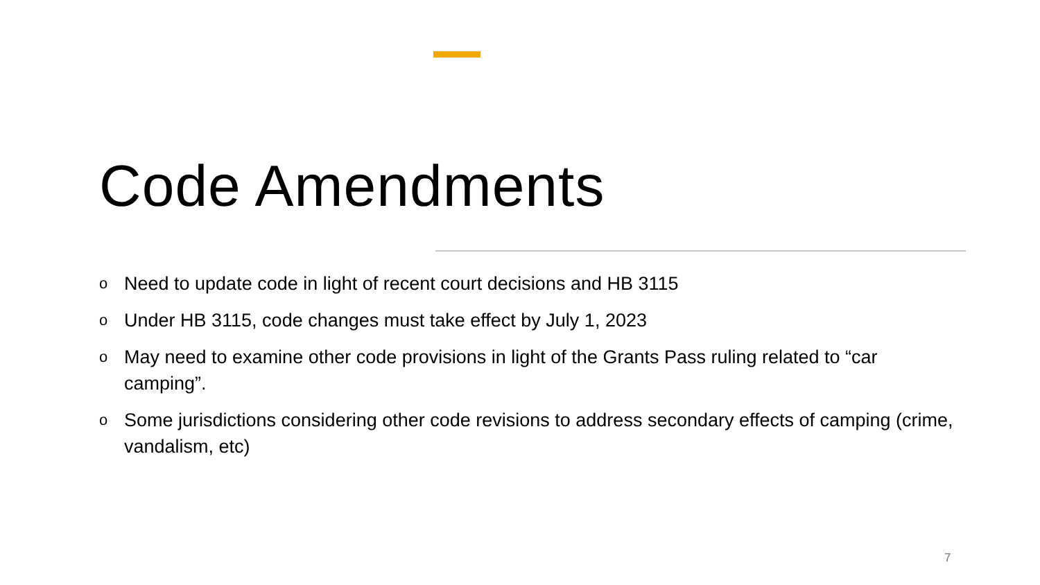Code Amendments
o Need to update code in light of recent court decisions and HB 3115
o Under HB 3115, code changes must take effect by July 1, 2023
o May need to examine other code provisions in light of the Grants Pass ruling related to “car camping”.
o Some jurisdictions considering other code revisions to address secondary effects of camping (crime, vandalism, etc)
7